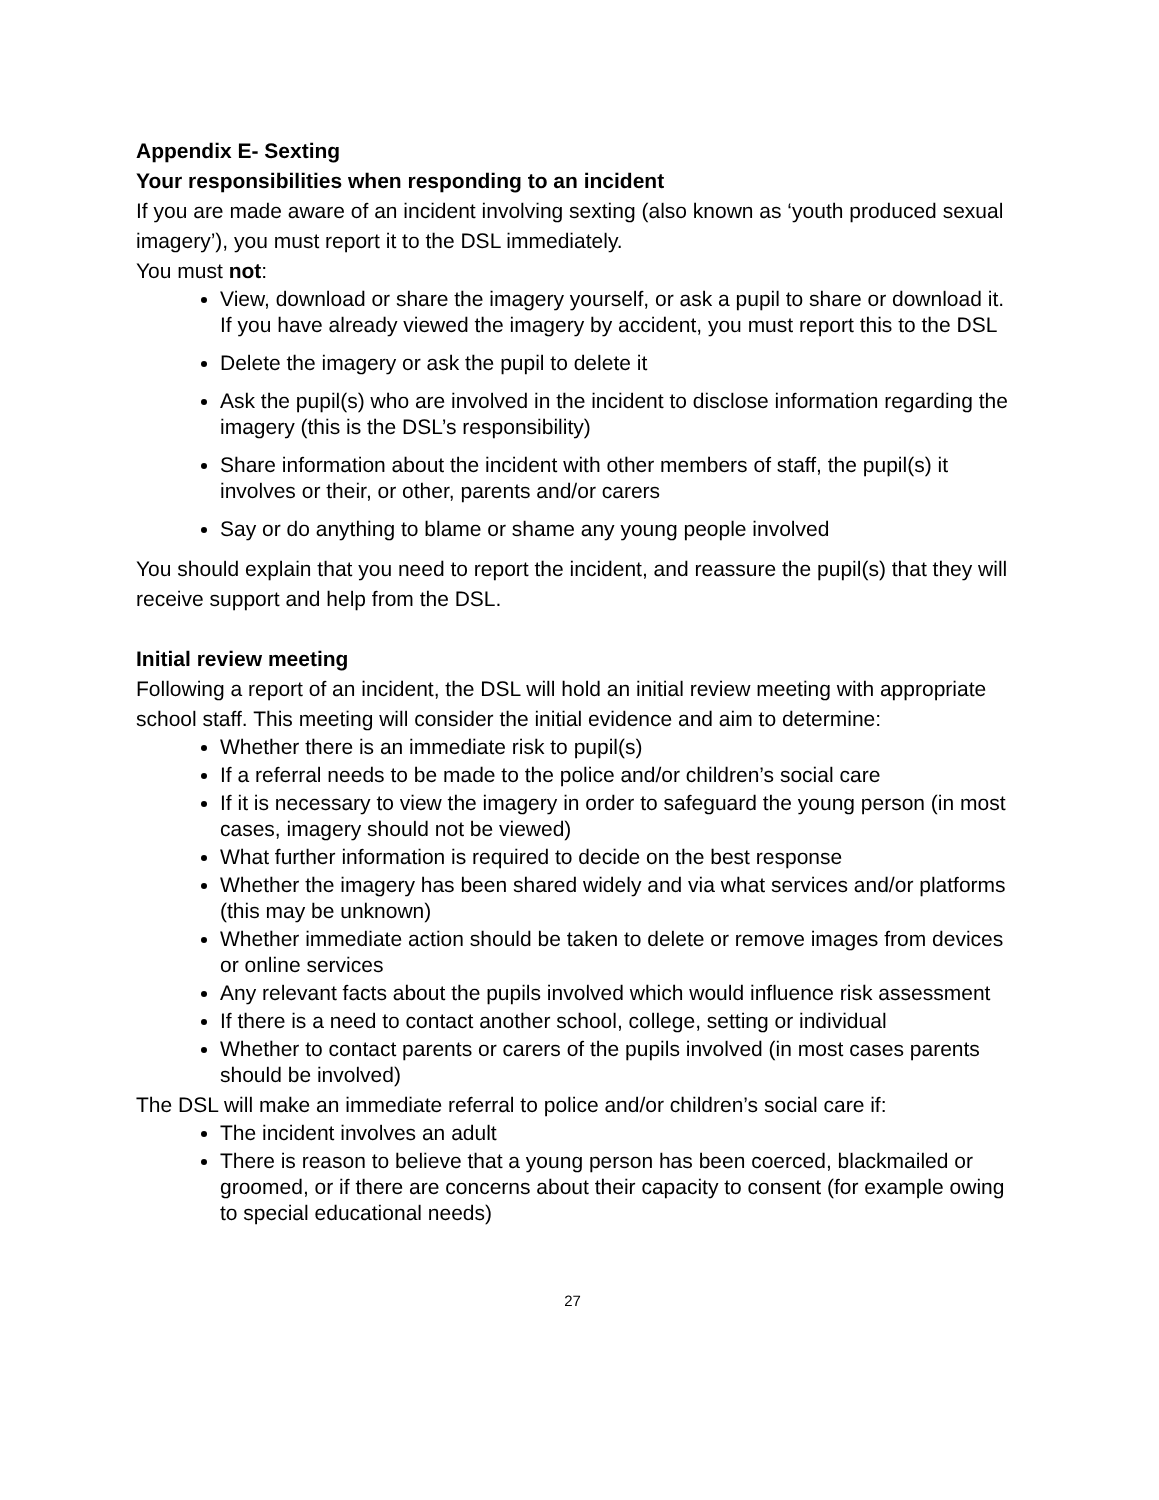Appendix E- Sexting
Your responsibilities when responding to an incident
If you are made aware of an incident involving sexting (also known as ‘youth produced sexual imagery’), you must report it to the DSL immediately.
You must not:
View, download or share the imagery yourself, or ask a pupil to share or download it. If you have already viewed the imagery by accident, you must report this to the DSL
Delete the imagery or ask the pupil to delete it
Ask the pupil(s) who are involved in the incident to disclose information regarding the imagery (this is the DSL’s responsibility)
Share information about the incident with other members of staff, the pupil(s) it involves or their, or other, parents and/or carers
Say or do anything to blame or shame any young people involved
You should explain that you need to report the incident, and reassure the pupil(s) that they will receive support and help from the DSL.
Initial review meeting
Following a report of an incident, the DSL will hold an initial review meeting with appropriate school staff. This meeting will consider the initial evidence and aim to determine:
Whether there is an immediate risk to pupil(s)
If a referral needs to be made to the police and/or children’s social care
If it is necessary to view the imagery in order to safeguard the young person (in most cases, imagery should not be viewed)
What further information is required to decide on the best response
Whether the imagery has been shared widely and via what services and/or platforms (this may be unknown)
Whether immediate action should be taken to delete or remove images from devices or online services
Any relevant facts about the pupils involved which would influence risk assessment
If there is a need to contact another school, college, setting or individual
Whether to contact parents or carers of the pupils involved (in most cases parents should be involved)
The DSL will make an immediate referral to police and/or children’s social care if:
The incident involves an adult
There is reason to believe that a young person has been coerced, blackmailed or groomed, or if there are concerns about their capacity to consent (for example owing to special educational needs)
27